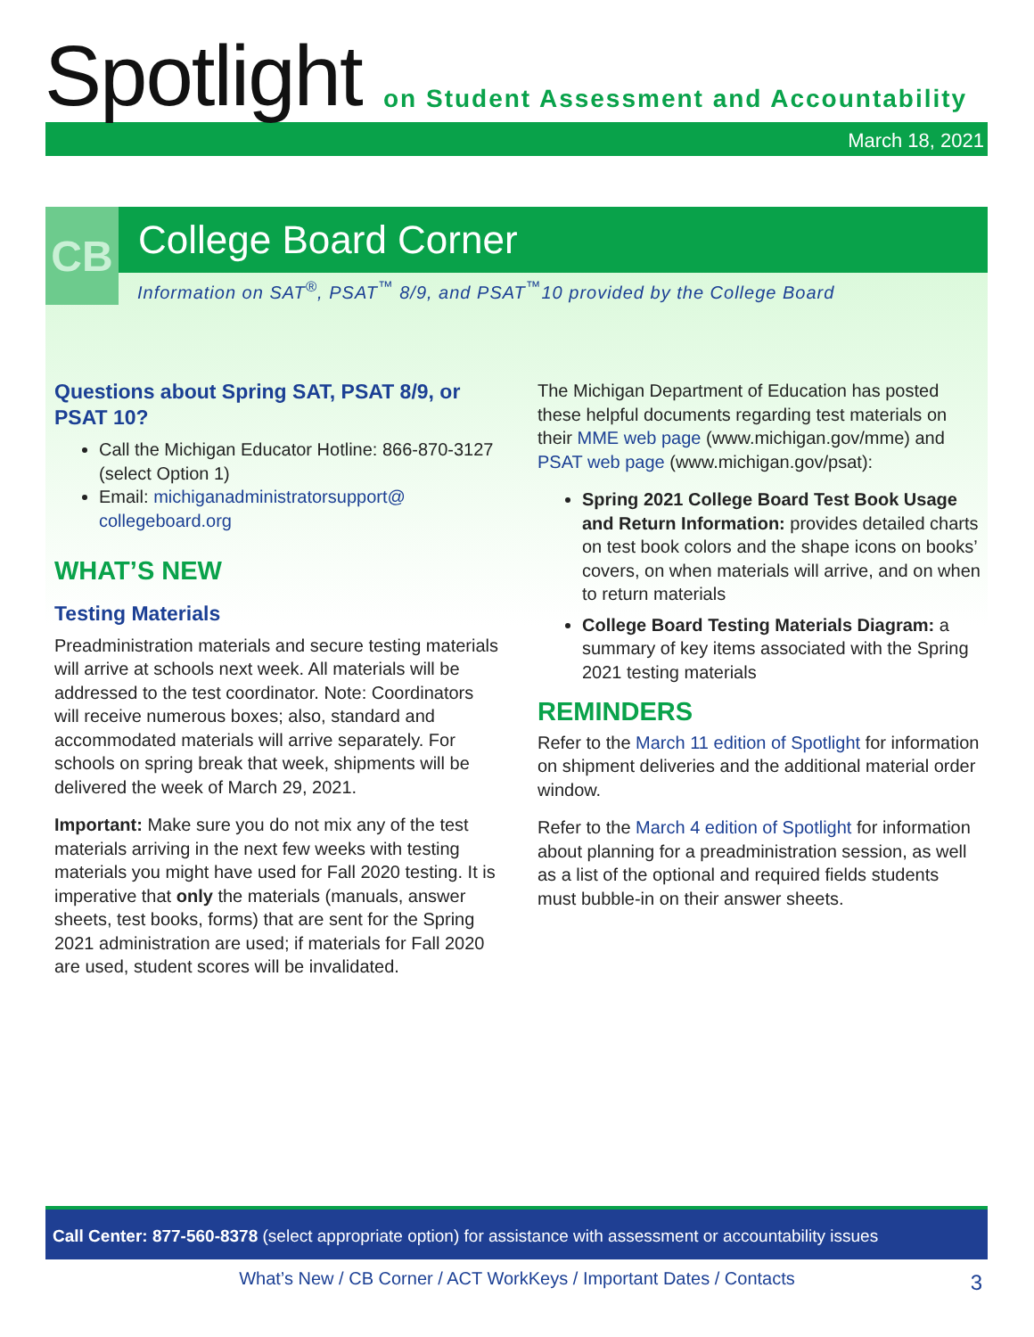Spotlight
on Student Assessment and Accountability
March 18, 2021
CB
College Board Corner
Information on SAT<sup>®</sup>, PSAT<sup>™</sup> 8/9, and PSAT<sup>™</sup>10 provided by the College Board
Questions about Spring SAT, PSAT 8/9, or PSAT 10?
Call the Michigan Educator Hotline: 866-870-3127 (select Option 1)
Email: michiganadministratorsupport@ collegeboard.org
WHAT’S NEW
Testing Materials
Preadministration materials and secure testing materials will arrive at schools next week. All materials will be addressed to the test coordinator. Note: Coordinators will receive numerous boxes; also, standard and accommodated materials will arrive separately. For schools on spring break that week, shipments will be delivered the week of March 29, 2021.
Important: Make sure you do not mix any of the test materials arriving in the next few weeks with testing materials you might have used for Fall 2020 testing. It is imperative that only the materials (manuals, answer sheets, test books, forms) that are sent for the Spring 2021 administration are used; if materials for Fall 2020 are used, student scores will be invalidated.
The Michigan Department of Education has posted these helpful documents regarding test materials on their MME web page (www.michigan.gov/mme) and PSAT web page (www.michigan.gov/psat):
Spring 2021 College Board Test Book Usage and Return Information: provides detailed charts on test book colors and the shape icons on books’ covers, on when materials will arrive, and on when to return materials
College Board Testing Materials Diagram: a summary of key items associated with the Spring 2021 testing materials
REMINDERS
Refer to the March 11 edition of Spotlight for information on shipment deliveries and the additional material order window.
Refer to the March 4 edition of Spotlight for information about planning for a preadministration session, as well as a list of the optional and required fields students must bubble-in on their answer sheets.
Call Center: 877-560-8378 (select appropriate option) for assistance with assessment or accountability issues
What’s New / CB Corner / ACT WorkKeys / Important Dates / Contacts 3